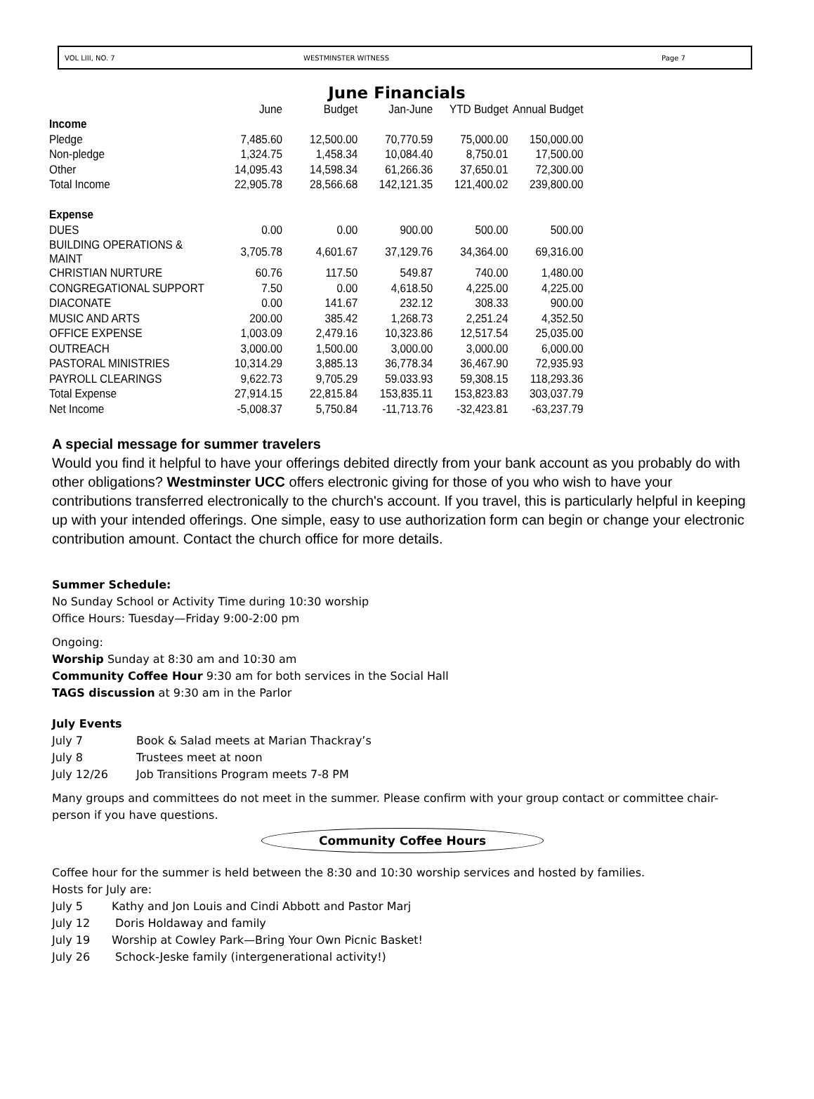VOL LIII, NO. 7 WESTMINSTER WITNESS Page 7
June Financials
| | June | Budget | Jan-June | YTD Budget | Annual Budget |
| --- | --- | --- | --- | --- | --- |
| Income | | | | | |
| Pledge | 7,485.60 | 12,500.00 | 70,770.59 | 75,000.00 | 150,000.00 |
| Non-pledge | 1,324.75 | 1,458.34 | 10,084.40 | 8,750.01 | 17,500.00 |
| Other | 14,095.43 | 14,598.34 | 61,266.36 | 37,650.01 | 72,300.00 |
| Total Income | 22,905.78 | 28,566.68 | 142,121.35 | 121,400.02 | 239,800.00 |
| Expense | | | | | |
| DUES | 0.00 | 0.00 | 900.00 | 500.00 | 500.00 |
| BUILDING OPERATIONS & MAINT | 3,705.78 | 4,601.67 | 37,129.76 | 34,364.00 | 69,316.00 |
| CHRISTIAN NURTURE | 60.76 | 117.50 | 549.87 | 740.00 | 1,480.00 |
| CONGREGATIONAL SUPPORT | 7.50 | 0.00 | 4,618.50 | 4,225.00 | 4,225.00 |
| DIACONATE | 0.00 | 141.67 | 232.12 | 308.33 | 900.00 |
| MUSIC AND ARTS | 200.00 | 385.42 | 1,268.73 | 2,251.24 | 4,352.50 |
| OFFICE EXPENSE | 1,003.09 | 2,479.16 | 10,323.86 | 12,517.54 | 25,035.00 |
| OUTREACH | 3,000.00 | 1,500.00 | 3,000.00 | 3,000.00 | 6,000.00 |
| PASTORAL MINISTRIES | 10,314.29 | 3,885.13 | 36,778.34 | 36,467.90 | 72,935.93 |
| PAYROLL CLEARINGS | 9,622.73 | 9,705.29 | 59.033.93 | 59,308.15 | 118,293.36 |
| Total Expense | 27,914.15 | 22,815.84 | 153,835.11 | 153,823.83 | 303,037.79 |
| Net Income | -5,008.37 | 5,750.84 | -11,713.76 | -32,423.81 | -63,237.79 |
A special message for summer travelers
Would you find it helpful to have your offerings debited directly from your bank account as you probably do with other obligations? Westminster UCC offers electronic giving for those of you who wish to have your contributions transferred electronically to the church's account. If you travel, this is particularly helpful in keeping up with your intended offerings. One simple, easy to use authorization form can begin or change your electronic contribution amount. Contact the church office for more details.
Summer Schedule:
No Sunday School or Activity Time during 10:30 worship
Office Hours: Tuesday—Friday 9:00-2:00 pm
Ongoing:
Worship Sunday at 8:30 am and 10:30 am
Community Coffee Hour 9:30 am for both services in the Social Hall
TAGS discussion at 9:30 am in the Parlor
July Events
July 7 Book & Salad meets at Marian Thackray’s
July 8 Trustees meet at noon
July 12/26 Job Transitions Program meets 7-8 PM
Many groups and committees do not meet in the summer. Please confirm with your group contact or committee chair-person if you have questions.
Community Coffee Hours
Coffee hour for the summer is held between the 8:30 and 10:30 worship services and hosted by families.
Hosts for July are:
July 5 Kathy and Jon Louis and Cindi Abbott and Pastor Marj
July 12 Doris Holdaway and family
July 19 Worship at Cowley Park—Bring Your Own Picnic Basket!
July 26 Schock-Jeske family (intergenerational activity!)